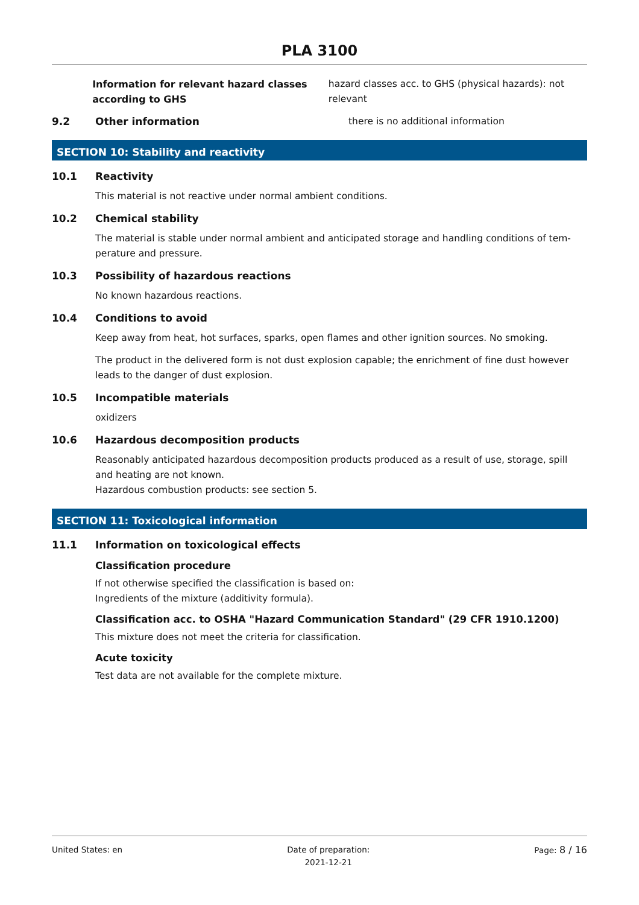PLA 3100
Information for relevant hazard classes according to GHS
hazard classes acc. to GHS (physical hazards): not relevant
9.2 Other information there is no additional information
SECTION 10: Stability and reactivity
10.1 Reactivity
This material is not reactive under normal ambient conditions.
10.2 Chemical stability
The material is stable under normal ambient and anticipated storage and handling conditions of tem-perature and pressure.
10.3 Possibility of hazardous reactions
No known hazardous reactions.
10.4 Conditions to avoid
Keep away from heat, hot surfaces, sparks, open flames and other ignition sources. No smoking.
The product in the delivered form is not dust explosion capable; the enrichment of fine dust however leads to the danger of dust explosion.
10.5 Incompatible materials
oxidizers
10.6 Hazardous decomposition products
Reasonably anticipated hazardous decomposition products produced as a result of use, storage, spill and heating are not known.
Hazardous combustion products: see section 5.
SECTION 11: Toxicological information
11.1 Information on toxicological effects
Classification procedure
If not otherwise specified the classification is based on:
Ingredients of the mixture (additivity formula).
Classification acc. to OSHA "Hazard Communication Standard" (29 CFR 1910.1200)
This mixture does not meet the criteria for classification.
Acute toxicity
Test data are not available for the complete mixture.
United States: en Date of preparation:
2021-12-21
Page: 8 / 16